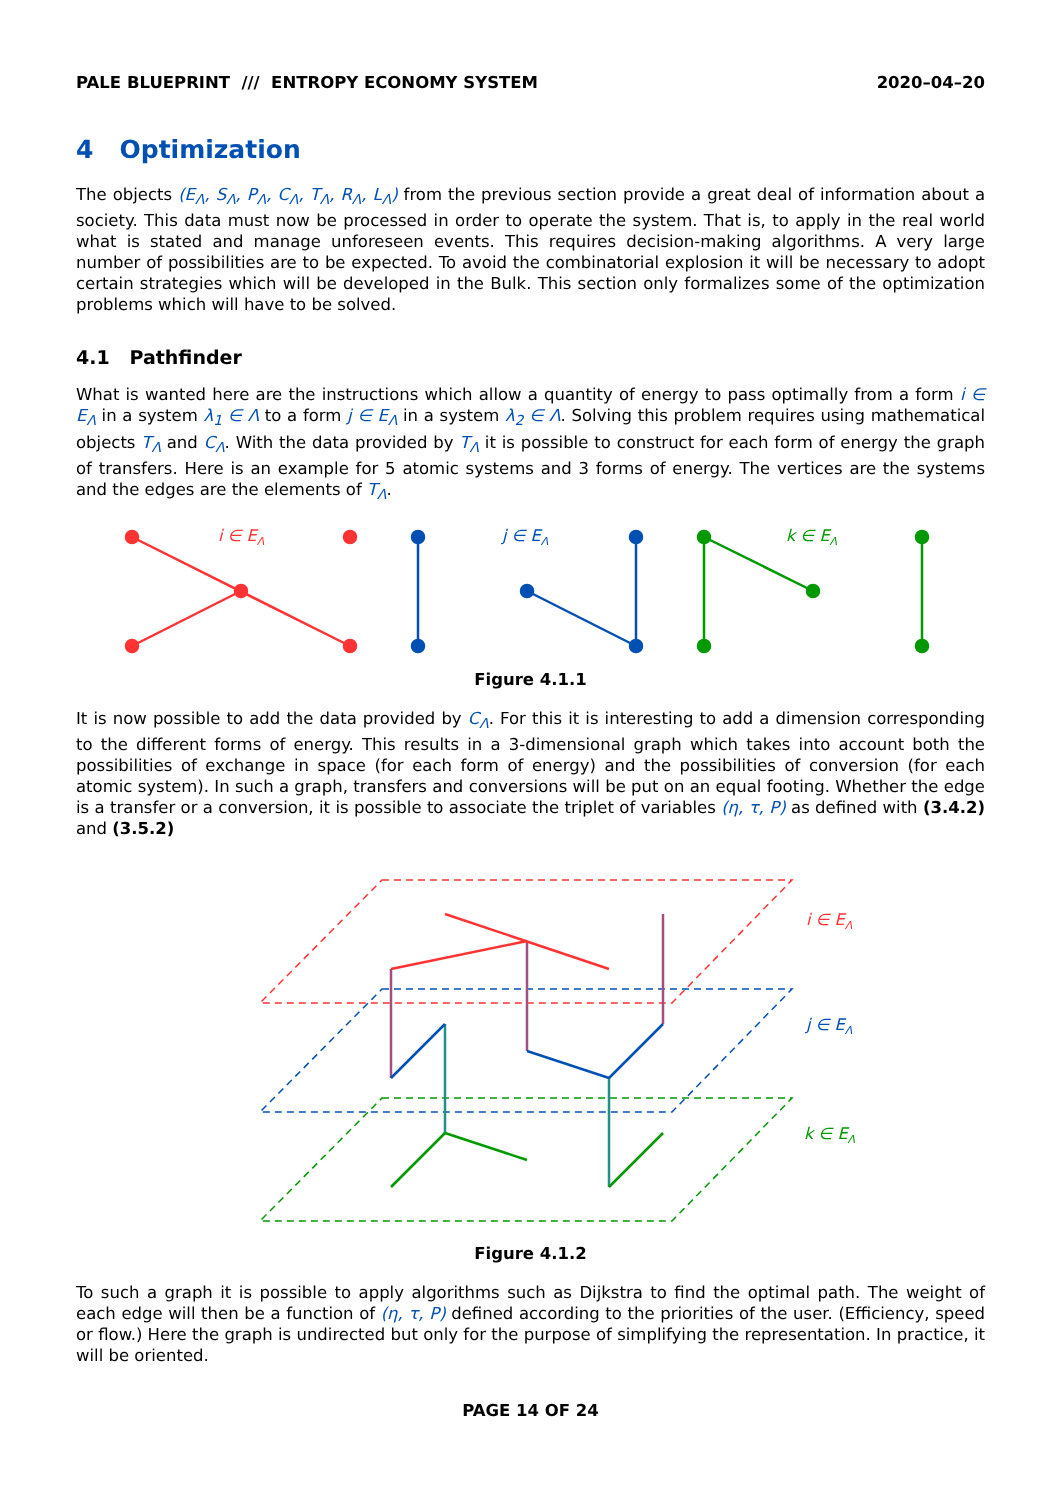PALE BLUEPRINT /// ENTROPY ECONOMY SYSTEM 2020–04–20
4 Optimization
The objects (E<sub>Λ</sub>, S<sub>Λ</sub>, P<sub>Λ</sub>, C<sub>Λ</sub>, T<sub>Λ</sub>, R<sub>Λ</sub>, L<sub>Λ</sub>) from the previous section provide a great deal of information about a society. This data must now be processed in order to operate the system. That is, to apply in the real world what is stated and manage unforeseen events. This requires decision-making algorithms. A very large number of possibilities are to be expected. To avoid the combinatorial explosion it will be necessary to adopt certain strategies which will be developed in the Bulk. This section only formalizes some of the optimization problems which will have to be solved.
4.1 Pathfinder
What is wanted here are the instructions which allow a quantity of energy to pass optimally from a form i ∈ E<sub>Λ</sub> in a system λ<sub>1</sub> ∈ Λ to a form j ∈ E<sub>Λ</sub> in a system λ<sub>2</sub> ∈ Λ. Solving this problem requires using mathematical objects T<sub>Λ</sub> and C<sub>Λ</sub>. With the data provided by T<sub>Λ</sub> it is possible to construct for each form of energy the graph of transfers. Here is an example for 5 atomic systems and 3 forms of energy. The vertices are the systems and the edges are the elements of T<sub>Λ</sub>.
i ∈ EΛ
j ∈ EΛ
k ∈ EΛ
Figure 4.1.1
It is now possible to add the data provided by C<sub>Λ</sub>. For this it is interesting to add a dimension corresponding to the different forms of energy. This results in a 3-dimensional graph which takes into account both the possibilities of exchange in space (for each form of energy) and the possibilities of conversion (for each atomic system). In such a graph, transfers and conversions will be put on an equal footing. Whether the edge is a transfer or a conversion, it is possible to associate the triplet of variables (η, τ, P) as defined with (3.4.2) and (3.5.2)
i ∈ EΛ
j ∈ EΛ
k ∈ EΛ
Figure 4.1.2
To such a graph it is possible to apply algorithms such as Dijkstra to find the optimal path. The weight of each edge will then be a function of (η, τ, P) defined according to the priorities of the user. (Efficiency, speed or flow.) Here the graph is undirected but only for the purpose of simplifying the representation. In practice, it will be oriented.
PAGE 14 OF 24